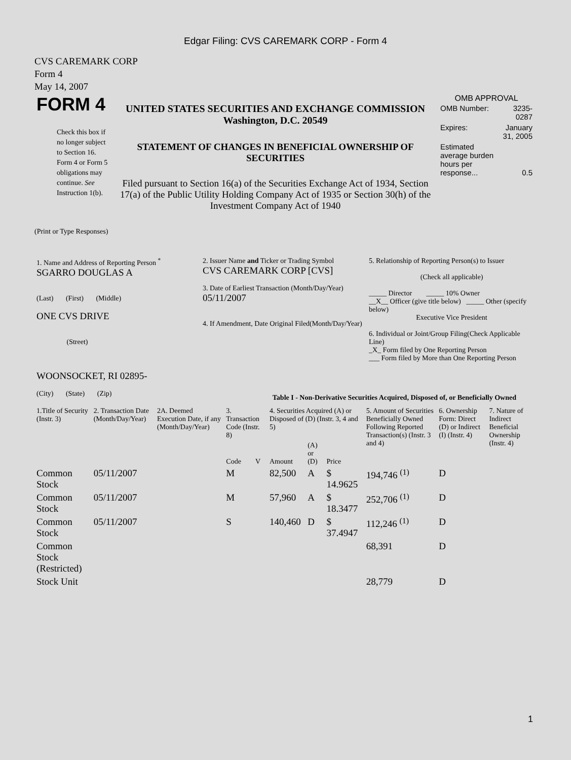Edgar Filing: CVS CAREMARK CORP - Form 4
CVS CAREMARK CORP
Form 4
May 14, 2007
| FORM 4 Check this box if no longer subject to Section 16. Form 4 or Form 5 obligations may continue. See Instruction 1(b). | UNITED STATES SECURITIES AND EXCHANGE COMMISSION Washington, D.C. 20549 STATEMENT OF CHANGES IN BENEFICIAL OWNERSHIP OF SECURITIES Filed pursuant to Section 16(a) of the Securities Exchange Act of 1934, Section 17(a) of the Public Utility Holding Company Act of 1935 or Section 30(h) of the Investment Company Act of 1940 | OMB APPROVAL / OMB Number: / 3235-0287 / / Expires: / January 31, 2005 / / Estimated average burden hours per response... / 0.5 / |
(Print or Type Responses)
| 1. Name and Address of Reporting Person <sup>*</sup> SGARRO DOUGLAS A (Last) (First) (Middle) ONE CVS DRIVE (Street) WOONSOCKET, RI 02895- (City) (State) (Zip) | 2. Issuer Name and Ticker or Trading Symbol CVS CAREMARK CORP [CVS] 3. Date of Earliest Transaction (Month/Day/Year) 05/11/2007 4. If Amendment, Date Original Filed(Month/Day/Year) | 5. Relationship of Reporting Person(s) to Issuer (Check all applicable) _____ Director _____ 10% Owner __X__ Officer (give title below) _____ Other (specify below) Executive Vice President 6. Individual or Joint/Group Filing(Check Applicable Line) _X_ Form filed by One Reporting Person ___ Form filed by More than One Reporting Person |
Table I - Non-Derivative Securities Acquired, Disposed of, or Beneficially Owned
| 1.Title of Security (Instr. 3) | 2. Transaction Date (Month/Day/Year) | 2A. Deemed Execution Date, if any (Month/Day/Year) | 3. Transaction Code (Instr. 8) | | 4. Securities Acquired (A) or Disposed of (D) (Instr. 3, 4 and 5) | | | 5. Amount of Securities Beneficially Owned Following Reported Transaction(s) (Instr. 3 and 4) | 6. Ownership Form: Direct (D) or Indirect (I) (Instr. 4) | 7. Nature of Indirect Beneficial Ownership (Instr. 4) |
| --- | --- | --- | --- | --- | --- | --- | --- | --- | --- | --- |
| | | | Code | V | Amount | (A) or (D) | Price | | | |
| Common Stock | 05/11/2007 | | M | | 82,500 | A | $ 14.9625 | 194,746 <sup>(1)</sup> | D | |
| Common Stock | 05/11/2007 | | M | | 57,960 | A | $ 18.3477 | 252,706 <sup>(1)</sup> | D | |
| Common Stock | 05/11/2007 | | S | | 140,460 | D | $ 37.4947 | 112,246 <sup>(1)</sup> | D | |
| Common Stock (Restricted) | | | | | | | | 68,391 | D | |
| Stock Unit | | | | | | | | 28,779 | D | |
1